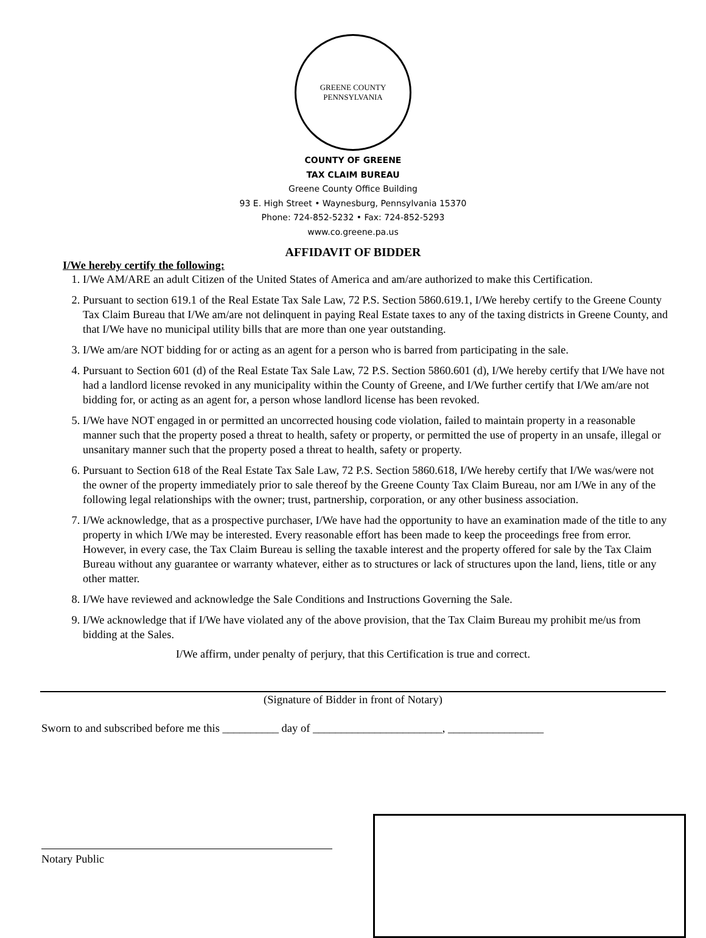GREENE COUNTY
PENNSYLVANIA
COUNTY OF GREENE
TAX CLAIM BUREAU
Greene County Office Building
93 E. High Street • Waynesburg, Pennsylvania 15370
Phone: 724-852-5232 • Fax: 724-852-5293
www.co.greene.pa.us
AFFIDAVIT OF BIDDER
I/We hereby certify the following:
1. I/We AM/ARE an adult Citizen of the United States of America and am/are authorized to make this Certification.
2. Pursuant to section 619.1 of the Real Estate Tax Sale Law, 72 P.S. Section 5860.619.1, I/We hereby certify to the Greene County Tax Claim Bureau that I/We am/are not delinquent in paying Real Estate taxes to any of the taxing districts in Greene County, and that I/We have no municipal utility bills that are more than one year outstanding.
3. I/We am/are NOT bidding for or acting as an agent for a person who is barred from participating in the sale.
4. Pursuant to Section 601 (d) of the Real Estate Tax Sale Law, 72 P.S. Section 5860.601 (d), I/We hereby certify that I/We have not had a landlord license revoked in any municipality within the County of Greene, and I/We further certify that I/We am/are not bidding for, or acting as an agent for, a person whose landlord license has been revoked.
5. I/We have NOT engaged in or permitted an uncorrected housing code violation, failed to maintain property in a reasonable manner such that the property posed a threat to health, safety or property, or permitted the use of property in an unsafe, illegal or unsanitary manner such that the property posed a threat to health, safety or property.
6. Pursuant to Section 618 of the Real Estate Tax Sale Law, 72 P.S. Section 5860.618, I/We hereby certify that I/We was/were not the owner of the property immediately prior to sale thereof by the Greene County Tax Claim Bureau, nor am I/We in any of the following legal relationships with the owner; trust, partnership, corporation, or any other business association.
7. I/We acknowledge, that as a prospective purchaser, I/We have had the opportunity to have an examination made of the title to any property in which I/We may be interested. Every reasonable effort has been made to keep the proceedings free from error. However, in every case, the Tax Claim Bureau is selling the taxable interest and the property offered for sale by the Tax Claim Bureau without any guarantee or warranty whatever, either as to structures or lack of structures upon the land, liens, title or any other matter.
8. I/We have reviewed and acknowledge the Sale Conditions and Instructions Governing the Sale.
9. I/We acknowledge that if I/We have violated any of the above provision, that the Tax Claim Bureau my prohibit me/us from bidding at the Sales.
I/We affirm, under penalty of perjury, that this Certification is true and correct.
(Signature of Bidder in front of Notary)
Sworn to and subscribed before me this __________ day of _______________________, _________________
Notary Public